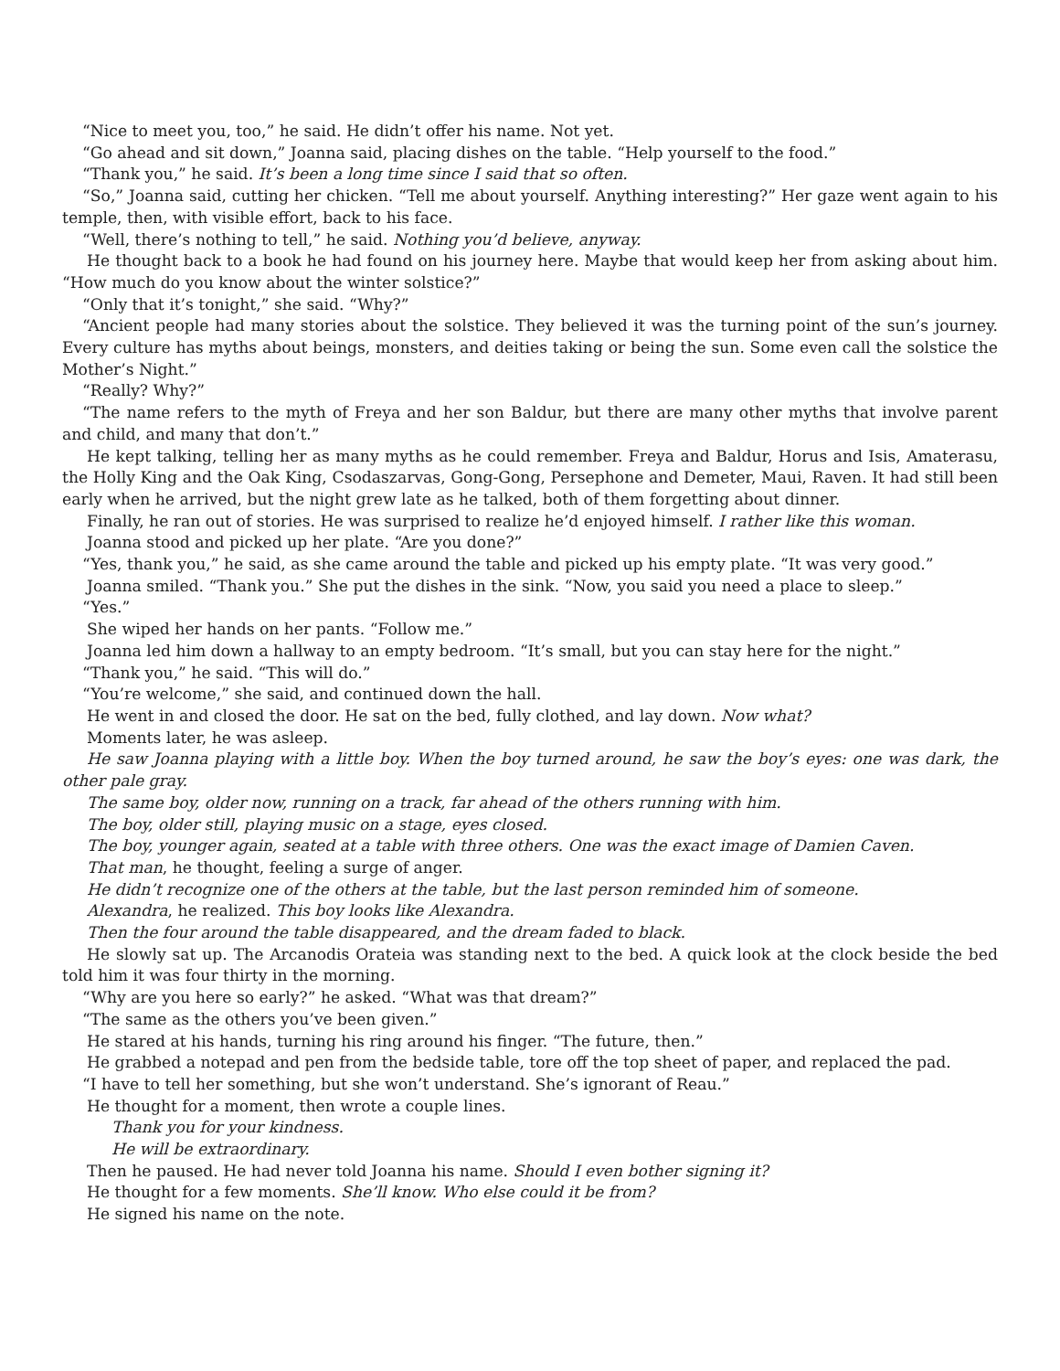“Nice to meet you, too,” he said. He didn’t offer his name. Not yet.
“Go ahead and sit down,” Joanna said, placing dishes on the table. “Help yourself to the food.”
“Thank you,” he said. It’s been a long time since I said that so often.
“So,” Joanna said, cutting her chicken. “Tell me about yourself. Anything interesting?” Her gaze went again to his temple, then, with visible effort, back to his face.
“Well, there’s nothing to tell,” he said. Nothing you’d believe, anyway.
He thought back to a book he had found on his journey here. Maybe that would keep her from asking about him. “How much do you know about the winter solstice?”
“Only that it’s tonight,” she said. “Why?”
“Ancient people had many stories about the solstice. They believed it was the turning point of the sun’s journey. Every culture has myths about beings, monsters, and deities taking or being the sun. Some even call the solstice the Mother’s Night.”
“Really? Why?”
“The name refers to the myth of Freya and her son Baldur, but there are many other myths that involve parent and child, and many that don’t.”
He kept talking, telling her as many myths as he could remember. Freya and Baldur, Horus and Isis, Amaterasu, the Holly King and the Oak King, Csodaszarvas, Gong-Gong, Persephone and Demeter, Maui, Raven. It had still been early when he arrived, but the night grew late as he talked, both of them forgetting about dinner.
Finally, he ran out of stories. He was surprised to realize he’d enjoyed himself. I rather like this woman.
Joanna stood and picked up her plate. “Are you done?”
“Yes, thank you,” he said, as she came around the table and picked up his empty plate. “It was very good.”
Joanna smiled. “Thank you.” She put the dishes in the sink. “Now, you said you need a place to sleep.”
“Yes.”
She wiped her hands on her pants. “Follow me.”
Joanna led him down a hallway to an empty bedroom. “It’s small, but you can stay here for the night.”
“Thank you,” he said. “This will do.”
“You’re welcome,” she said, and continued down the hall.
He went in and closed the door. He sat on the bed, fully clothed, and lay down. Now what?
Moments later, he was asleep.
He saw Joanna playing with a little boy. When the boy turned around, he saw the boy’s eyes: one was dark, the other pale gray.
The same boy, older now, running on a track, far ahead of the others running with him.
The boy, older still, playing music on a stage, eyes closed.
The boy, younger again, seated at a table with three others. One was the exact image of Damien Caven.
That man, he thought, feeling a surge of anger.
He didn’t recognize one of the others at the table, but the last person reminded him of someone.
Alexandra, he realized. This boy looks like Alexandra.
Then the four around the table disappeared, and the dream faded to black.
He slowly sat up. The Arcanodis Orateia was standing next to the bed. A quick look at the clock beside the bed told him it was four thirty in the morning.
“Why are you here so early?” he asked. “What was that dream?”
“The same as the others you’ve been given.”
He stared at his hands, turning his ring around his finger. “The future, then.”
He grabbed a notepad and pen from the bedside table, tore off the top sheet of paper, and replaced the pad.
“I have to tell her something, but she won’t understand. She’s ignorant of Reau.”
He thought for a moment, then wrote a couple lines.
Thank you for your kindness.
He will be extraordinary.
Then he paused. He had never told Joanna his name. Should I even bother signing it?
He thought for a few moments. She’ll know. Who else could it be from?
He signed his name on the note.